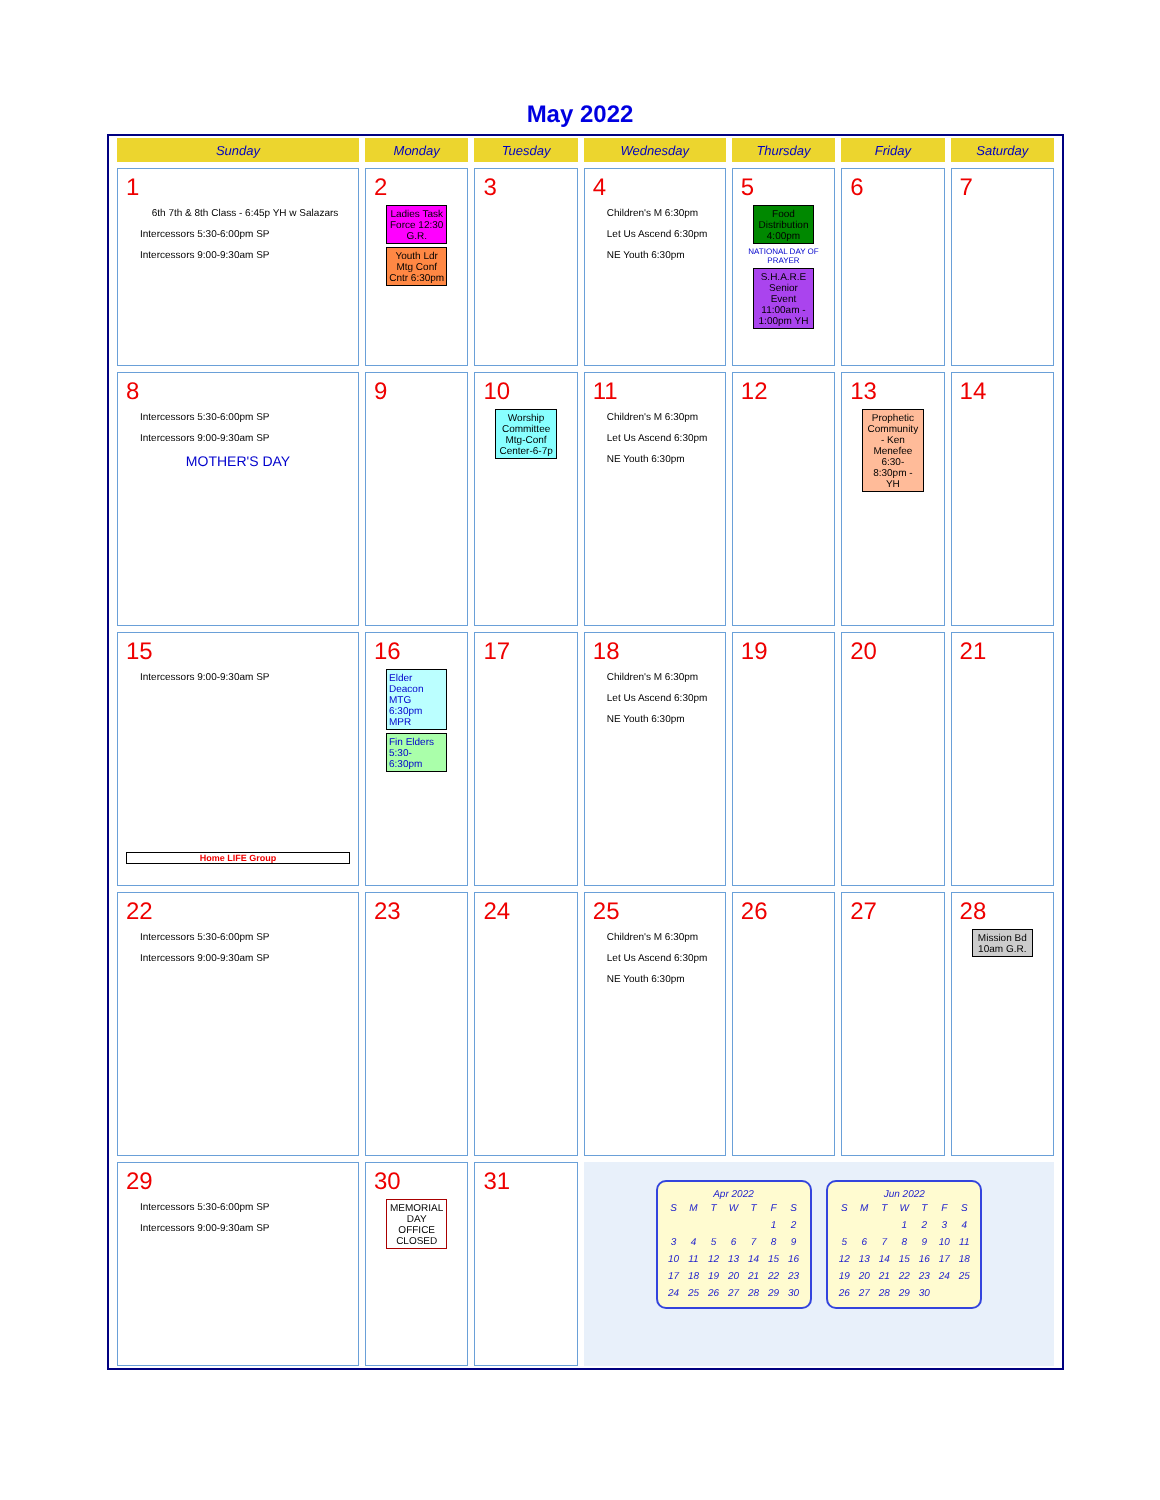May 2022
| Sunday | Monday | Tuesday | Wednesday | Thursday | Friday | Saturday |
| --- | --- | --- | --- | --- | --- | --- |
| 1 6th 7th & 8th Class - 6:45p YH w Salazars Intercessors 5:30-6:00pm SP Intercessors 9:00-9:30am SP | 2 Ladies Task Force 12:30 G.R. Youth Ldr Mtg Conf Cntr 6:30pm | 3 | 4 Children's M 6:30pm Let Us Ascend 6:30pm NE Youth 6:30pm | 5 Food Distribution 4:00pm NATIONAL DAY OF PRAYER S.H.A.R.E Senior Event 11:00am - 1:00pm YH | 6 | 7 |
| 8 Intercessors 5:30-6:00pm SP Intercessors 9:00-9:30am SP MOTHER'S DAY | 9 | 10 Worship Committee Mtg-Conf Center-6-7p | 11 Children's M 6:30pm Let Us Ascend 6:30pm NE Youth 6:30pm | 12 | 13 Prophetic Community - Ken Menefee 6:30-8:30pm - YH | 14 |
| 15 Intercessors 9:00-9:30am SP Home LIFE Group | 16 Elder Deacon MTG 6:30pm MPR Fin Elders 5:30-6:30pm | 17 | 18 Children's M 6:30pm Let Us Ascend 6:30pm NE Youth 6:30pm | 19 | 20 | 21 |
| 22 Intercessors 5:30-6:00pm SP Intercessors 9:00-9:30am SP | 23 | 24 | 25 Children's M 6:30pm Let Us Ascend 6:30pm NE Youth 6:30pm | 26 | 27 | 28 Mission Bd 10am G.R. |
| 29 Intercessors 5:30-6:00pm SP Intercessors 9:00-9:30am SP | 30 MEMORIAL DAY OFFICE CLOSED | 31 | Apr 2022 / S / M / T / W / T / F / S / / / / / / / 1 / 2 / / 3 / 4 / 5 / 6 / 7 / 8 / 9 / / 10 / 11 / 12 / 13 / 14 / 15 / 16 / / 17 / 18 / 19 / 20 / 21 / 22 / 23 / / 24 / 25 / 26 / 27 / 28 / 29 / 30 / Jun 2022 / S / M / T / W / T / F / S / / / / / 1 / 2 / 3 / 4 / / 5 / 6 / 7 / 8 / 9 / 10 / 11 / / 12 / 13 / 14 / 15 / 16 / 17 / 18 / / 19 / 20 / 21 / 22 / 23 / 24 / 25 / / 26 / 27 / 28 / 29 / 30 / / / | | | |